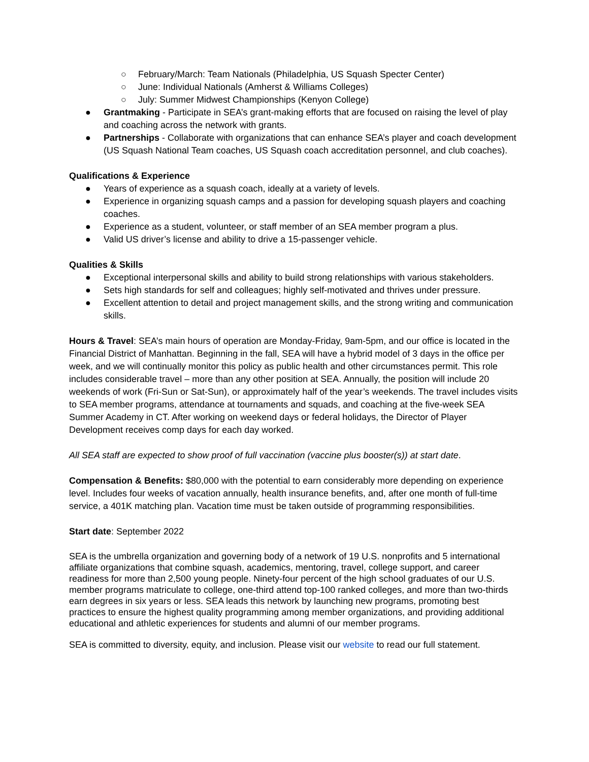○ February/March: Team Nationals (Philadelphia, US Squash Specter Center)
○ June: Individual Nationals (Amherst & Williams Colleges)
○ July: Summer Midwest Championships (Kenyon College)
● Grantmaking - Participate in SEA’s grant-making efforts that are focused on raising the level of play and coaching across the network with grants.
● Partnerships - Collaborate with organizations that can enhance SEA’s player and coach development (US Squash National Team coaches, US Squash coach accreditation personnel, and club coaches).
Qualifications & Experience
● Years of experience as a squash coach, ideally at a variety of levels.
● Experience in organizing squash camps and a passion for developing squash players and coaching coaches.
● Experience as a student, volunteer, or staff member of an SEA member program a plus.
● Valid US driver’s license and ability to drive a 15-passenger vehicle.
Qualities & Skills
● Exceptional interpersonal skills and ability to build strong relationships with various stakeholders.
● Sets high standards for self and colleagues; highly self-motivated and thrives under pressure.
● Excellent attention to detail and project management skills, and the strong writing and communication skills.
Hours & Travel: SEA’s main hours of operation are Monday-Friday, 9am-5pm, and our office is located in the Financial District of Manhattan. Beginning in the fall, SEA will have a hybrid model of 3 days in the office per week, and we will continually monitor this policy as public health and other circumstances permit. This role includes considerable travel – more than any other position at SEA. Annually, the position will include 20 weekends of work (Fri-Sun or Sat-Sun), or approximately half of the year’s weekends. The travel includes visits to SEA member programs, attendance at tournaments and squads, and coaching at the five-week SEA Summer Academy in CT. After working on weekend days or federal holidays, the Director of Player Development receives comp days for each day worked.
All SEA staff are expected to show proof of full vaccination (vaccine plus booster(s)) at start date.
Compensation & Benefits: $80,000 with the potential to earn considerably more depending on experience level. Includes four weeks of vacation annually, health insurance benefits, and, after one month of full-time service, a 401K matching plan. Vacation time must be taken outside of programming responsibilities.
Start date: September 2022
SEA is the umbrella organization and governing body of a network of 19 U.S. nonprofits and 5 international affiliate organizations that combine squash, academics, mentoring, travel, college support, and career readiness for more than 2,500 young people. Ninety-four percent of the high school graduates of our U.S. member programs matriculate to college, one-third attend top-100 ranked colleges, and more than two-thirds earn degrees in six years or less. SEA leads this network by launching new programs, promoting best practices to ensure the highest quality programming among member organizations, and providing additional educational and athletic experiences for students and alumni of our member programs.
SEA is committed to diversity, equity, and inclusion. Please visit our website to read our full statement.